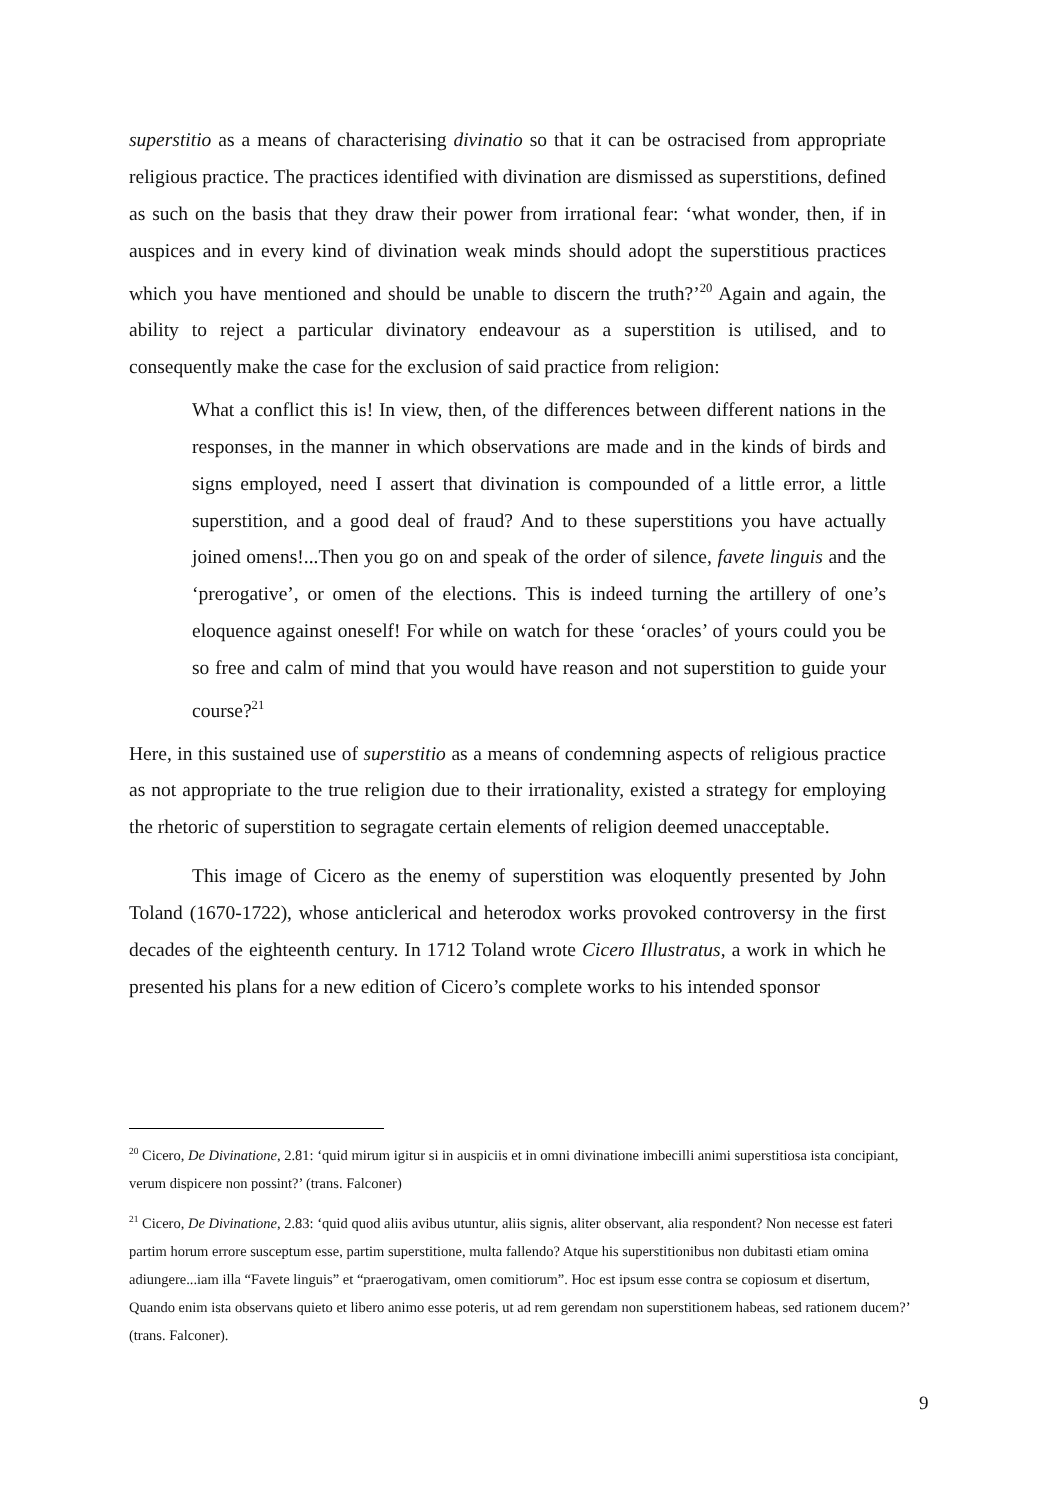superstitio as a means of characterising divinatio so that it can be ostracised from appropriate religious practice. The practices identified with divination are dismissed as superstitions, defined as such on the basis that they draw their power from irrational fear: ‘what wonder, then, if in auspices and in every kind of divination weak minds should adopt the superstitious practices which you have mentioned and should be unable to discern the truth?’<sup>20</sup> Again and again, the ability to reject a particular divinatory endeavour as a superstition is utilised, and to consequently make the case for the exclusion of said practice from religion:
What a conflict this is! In view, then, of the differences between different nations in the responses, in the manner in which observations are made and in the kinds of birds and signs employed, need I assert that divination is compounded of a little error, a little superstition, and a good deal of fraud? And to these superstitions you have actually joined omens!...Then you go on and speak of the order of silence, favete linguis and the ‘prerogative’, or omen of the elections. This is indeed turning the artillery of one’s eloquence against oneself! For while on watch for these ‘oracles’ of yours could you be so free and calm of mind that you would have reason and not superstition to guide your course?<sup>21</sup>
Here, in this sustained use of superstitio as a means of condemning aspects of religious practice as not appropriate to the true religion due to their irrationality, existed a strategy for employing the rhetoric of superstition to segragate certain elements of religion deemed unacceptable.
This image of Cicero as the enemy of superstition was eloquently presented by John Toland (1670-1722), whose anticlerical and heterodox works provoked controversy in the first decades of the eighteenth century. In 1712 Toland wrote Cicero Illustratus, a work in which he presented his plans for a new edition of Cicero’s complete works to his intended sponsor
<sup>20</sup> Cicero, De Divinatione, 2.81: ‘quid mirum igitur si in auspiciis et in omni divinatione imbecilli animi superstitiosa ista concipiant, verum dispicere non possint?’ (trans. Falconer)
<sup>21</sup> Cicero, De Divinatione, 2.83: ‘quid quod aliis avibus utuntur, aliis signis, aliter observant, alia respondent? Non necesse est fateri partim horum errore susceptum esse, partim superstitione, multa fallendo? Atque his superstitionibus non dubitasti etiam omina adiungere...iam illa “Favete linguis” et “praerogativam, omen comitiorum”. Hoc est ipsum esse contra se copiosum et disertum, Quando enim ista observans quieto et libero animo esse poteris, ut ad rem gerendam non superstitionem habeas, sed rationem ducem?’ (trans. Falconer).
9